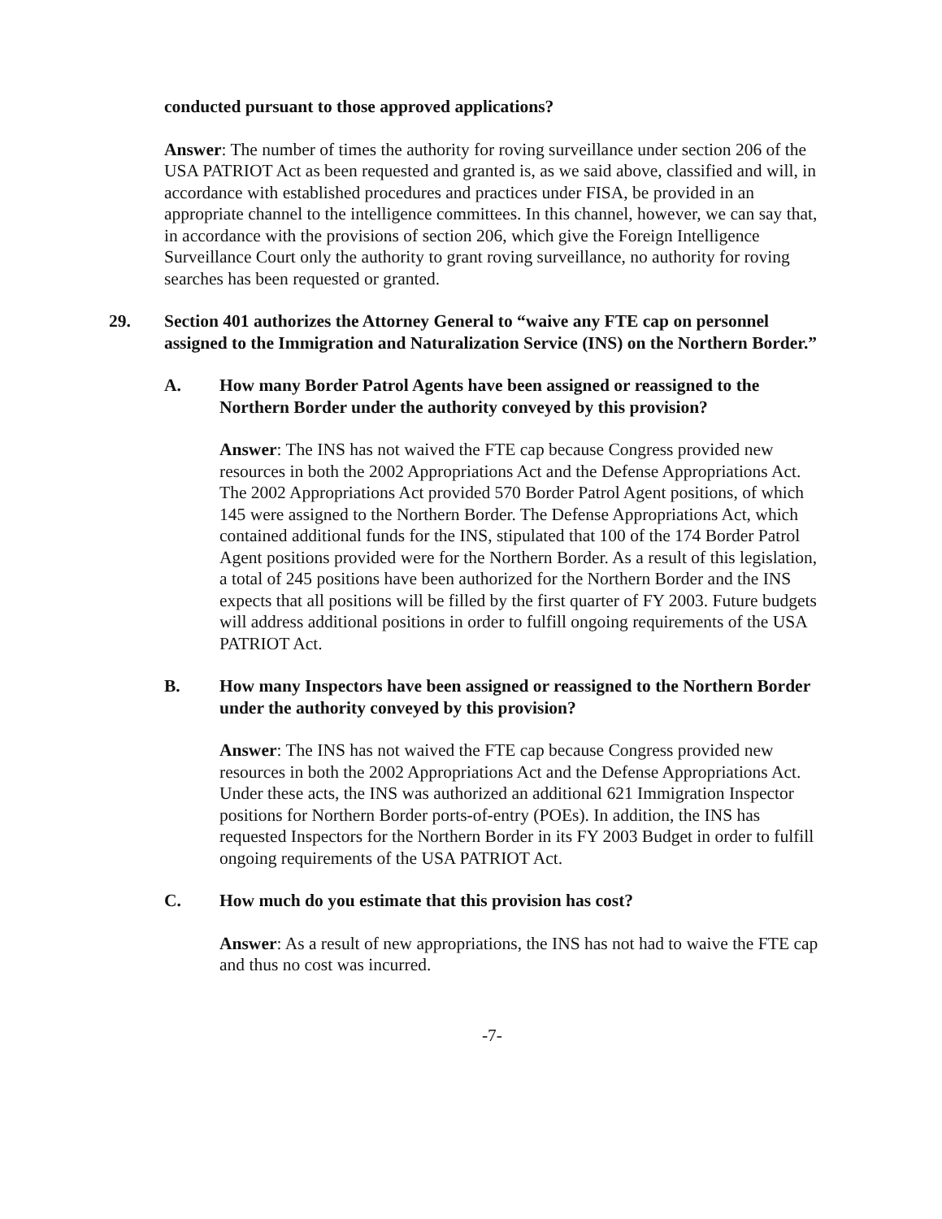conducted pursuant to those approved applications?
Answer: The number of times the authority for roving surveillance under section 206 of the USA PATRIOT Act as been requested and granted is, as we said above, classified and will, in accordance with established procedures and practices under FISA, be provided in an appropriate channel to the intelligence committees. In this channel, however, we can say that, in accordance with the provisions of section 206, which give the Foreign Intelligence Surveillance Court only the authority to grant roving surveillance, no authority for roving searches has been requested or granted.
29. Section 401 authorizes the Attorney General to “waive any FTE cap on personnel assigned to the Immigration and Naturalization Service (INS) on the Northern Border.”
A. How many Border Patrol Agents have been assigned or reassigned to the Northern Border under the authority conveyed by this provision?
Answer: The INS has not waived the FTE cap because Congress provided new resources in both the 2002 Appropriations Act and the Defense Appropriations Act. The 2002 Appropriations Act provided 570 Border Patrol Agent positions, of which 145 were assigned to the Northern Border. The Defense Appropriations Act, which contained additional funds for the INS, stipulated that 100 of the 174 Border Patrol Agent positions provided were for the Northern Border. As a result of this legislation, a total of 245 positions have been authorized for the Northern Border and the INS expects that all positions will be filled by the first quarter of FY 2003. Future budgets will address additional positions in order to fulfill ongoing requirements of the USA PATRIOT Act.
B. How many Inspectors have been assigned or reassigned to the Northern Border under the authority conveyed by this provision?
Answer: The INS has not waived the FTE cap because Congress provided new resources in both the 2002 Appropriations Act and the Defense Appropriations Act. Under these acts, the INS was authorized an additional 621 Immigration Inspector positions for Northern Border ports-of-entry (POEs). In addition, the INS has requested Inspectors for the Northern Border in its FY 2003 Budget in order to fulfill ongoing requirements of the USA PATRIOT Act.
C. How much do you estimate that this provision has cost?
Answer: As a result of new appropriations, the INS has not had to waive the FTE cap and thus no cost was incurred.
-7-